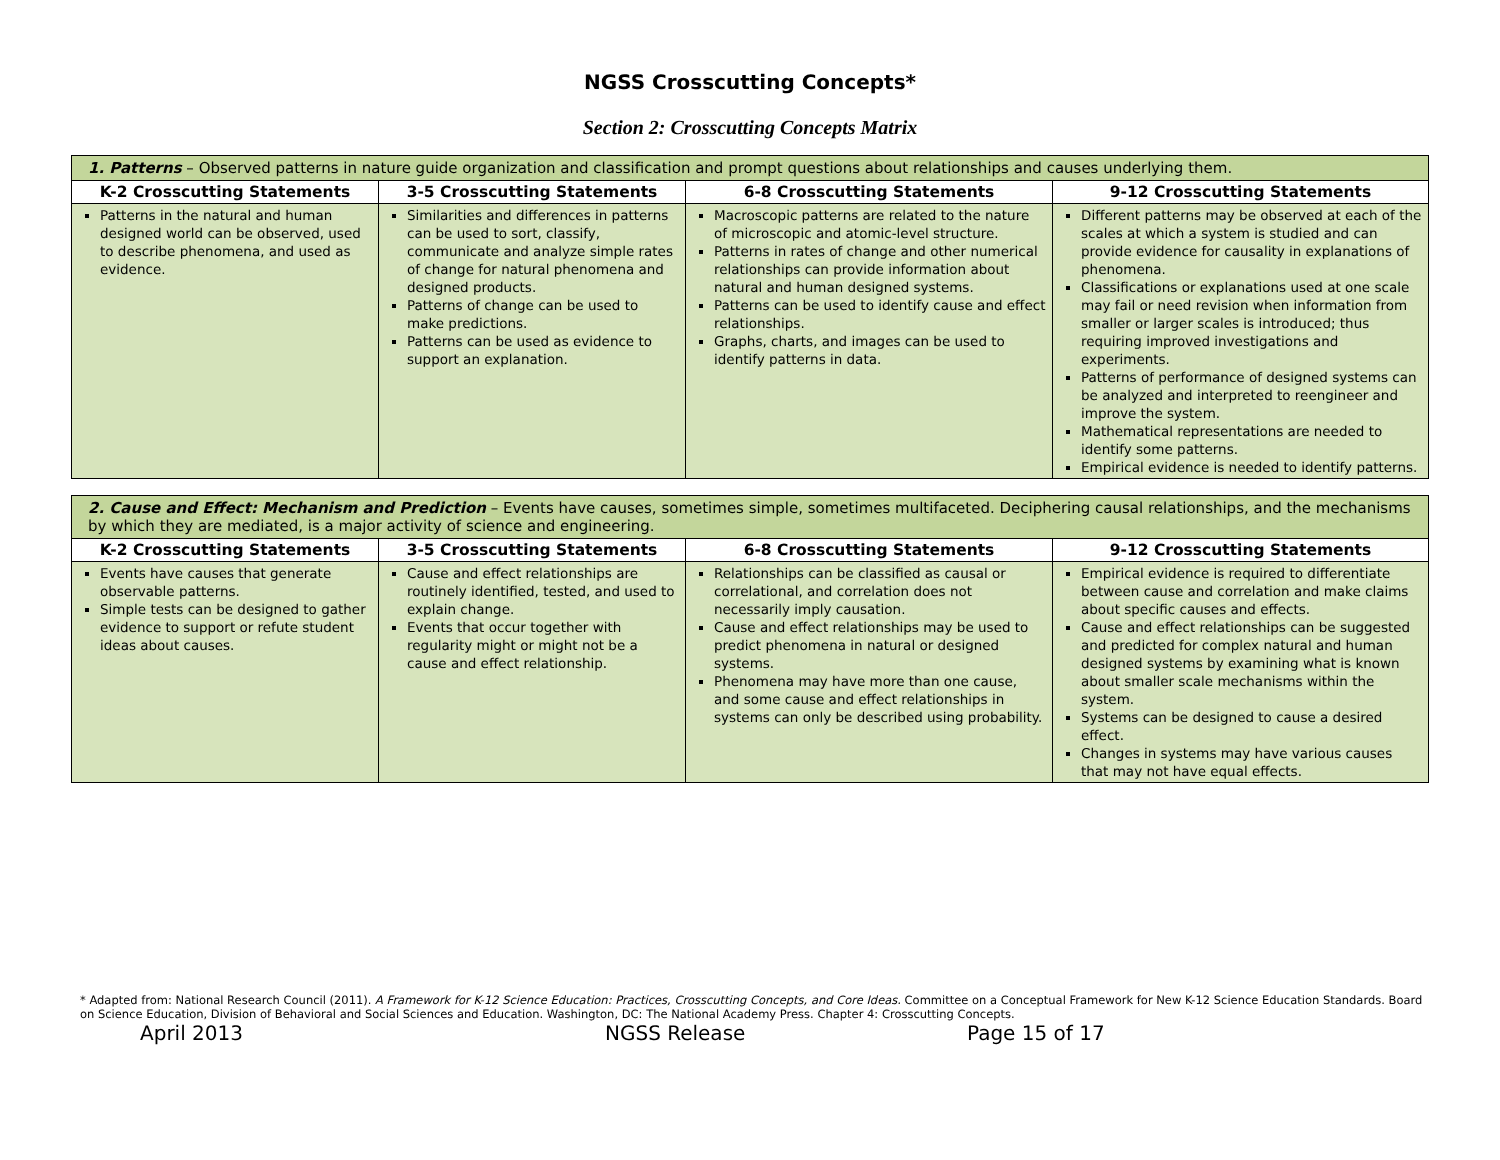NGSS Crosscutting Concepts*
Section 2: Crosscutting Concepts Matrix
| 1. Patterns – Observed patterns in nature guide organization and classification and prompt questions about relationships and causes underlying them. | | | |
| K-2 Crosscutting Statements | 3-5 Crosscutting Statements | 6-8 Crosscutting Statements | 9-12 Crosscutting Statements |
| Patterns in the natural and human designed world can be observed, used to describe phenomena, and used as evidence. | Similarities and differences in patterns can be used to sort, classify, communicate and analyze simple rates of change for natural phenomena and designed products. Patterns of change can be used to make predictions. Patterns can be used as evidence to support an explanation. | Macroscopic patterns are related to the nature of microscopic and atomic-level structure. Patterns in rates of change and other numerical relationships can provide information about natural and human designed systems. Patterns can be used to identify cause and effect relationships. Graphs, charts, and images can be used to identify patterns in data. | Different patterns may be observed at each of the scales at which a system is studied and can provide evidence for causality in explanations of phenomena. Classifications or explanations used at one scale may fail or need revision when information from smaller or larger scales is introduced; thus requiring improved investigations and experiments. Patterns of performance of designed systems can be analyzed and interpreted to reengineer and improve the system. Mathematical representations are needed to identify some patterns. Empirical evidence is needed to identify patterns. |
| 2. Cause and Effect: Mechanism and Prediction – Events have causes, sometimes simple, sometimes multifaceted. Deciphering causal relationships, and the mechanisms by which they are mediated, is a major activity of science and engineering. | | | |
| K-2 Crosscutting Statements | 3-5 Crosscutting Statements | 6-8 Crosscutting Statements | 9-12 Crosscutting Statements |
| Events have causes that generate observable patterns. Simple tests can be designed to gather evidence to support or refute student ideas about causes. | Cause and effect relationships are routinely identified, tested, and used to explain change. Events that occur together with regularity might or might not be a cause and effect relationship. | Relationships can be classified as causal or correlational, and correlation does not necessarily imply causation. Cause and effect relationships may be used to predict phenomena in natural or designed systems. Phenomena may have more than one cause, and some cause and effect relationships in systems can only be described using probability. | Empirical evidence is required to differentiate between cause and correlation and make claims about specific causes and effects. Cause and effect relationships can be suggested and predicted for complex natural and human designed systems by examining what is known about smaller scale mechanisms within the system. Systems can be designed to cause a desired effect. Changes in systems may have various causes that may not have equal effects. |
* Adapted from: National Research Council (2011). A Framework for K-12 Science Education: Practices, Crosscutting Concepts, and Core Ideas. Committee on a Conceptual Framework for New K-12 Science Education Standards. Board on Science Education, Division of Behavioral and Social Sciences and Education. Washington, DC: The National Academy Press. Chapter 4: Crosscutting Concepts.
April 2013 NGSS Release Page 15 of 17